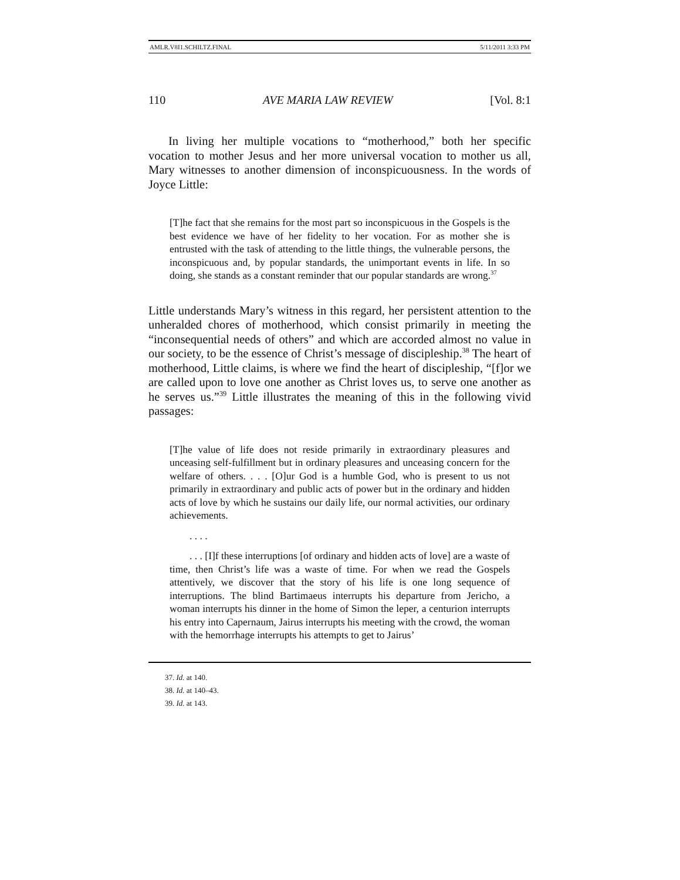AMLR.V8I1.SCHILTZ.FINAL 5/11/2011 3:33 PM
110 AVE MARIA LAW REVIEW [Vol. 8:1
In living her multiple vocations to “motherhood,” both her specific vocation to mother Jesus and her more universal vocation to mother us all, Mary witnesses to another dimension of inconspicuous­ness. In the words of Joyce Little:
[T]he fact that she remains for the most part so inconspicuous in the Gospels is the best evidence we have of her fidelity to her vocation. For as mother she is entrusted with the task of attending to the little things, the vulnerable persons, the inconspicuous and, by popular standards, the unimportant events in life. In so doing, she stands as a constant reminder that our popular standards are wrong.<sup>37</sup>
Little understands Mary’s witness in this regard, her persistent attention to the unheralded chores of motherhood, which consist primarily in meeting the “inconsequential needs of others” and which are accorded almost no value in our society, to be the essence of Christ’s message of discipleship.<sup>38</sup> The heart of motherhood, Little claims, is where we find the heart of discipleship, “[f]or we are called upon to love one another as Christ loves us, to serve one another as he serves us.”<sup>39</sup> Little illustrates the meaning of this in the following vivid passages:
[T]he value of life does not reside primarily in extraordinary pleasures and unceasing self-fulfillment but in ordinary pleasures and unceasing concern for the welfare of others. . . . [O]ur God is a humble God, who is present to us not primarily in extraordinary and public acts of power but in the ordinary and hidden acts of love by which he sustains our daily life, our normal activities, our ordinary achievements.
. . . .
. . . [I]f these interruptions [of ordinary and hidden acts of love] are a waste of time, then Christ’s life was a waste of time. For when we read the Gospels attentively, we discover that the story of his life is one long sequence of interruptions. The blind Bartimaeus interrupts his departure from Jericho, a woman interrupts his dinner in the home of Simon the leper, a centurion interrupts his entry into Capernaum, Jairus interrupts his meeting with the crowd, the woman with the hemorrhage interrupts his attempts to get to Jairus’
37. Id. at 140.
38. Id. at 140–43.
39. Id. at 143.